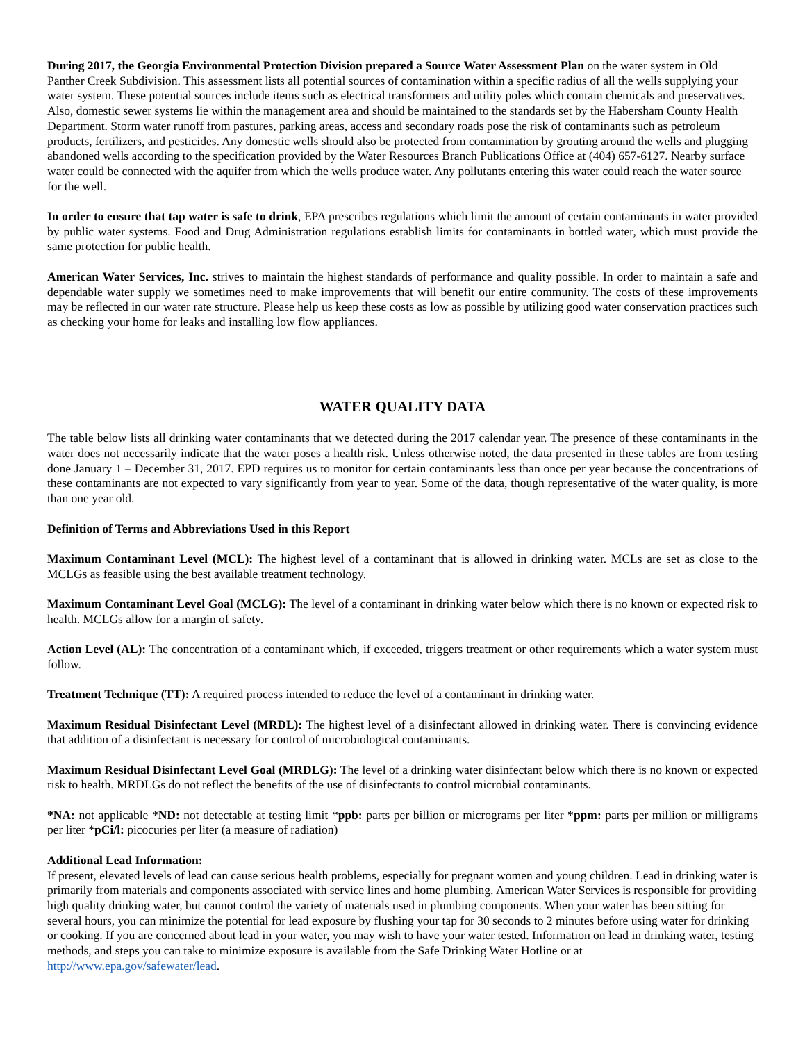During 2017, the Georgia Environmental Protection Division prepared a Source Water Assessment Plan on the water system in Old Panther Creek Subdivision. This assessment lists all potential sources of contamination within a specific radius of all the wells supplying your water system. These potential sources include items such as electrical transformers and utility poles which contain chemicals and preservatives. Also, domestic sewer systems lie within the management area and should be maintained to the standards set by the Habersham County Health Department. Storm water runoff from pastures, parking areas, access and secondary roads pose the risk of contaminants such as petroleum products, fertilizers, and pesticides. Any domestic wells should also be protected from contamination by grouting around the wells and plugging abandoned wells according to the specification provided by the Water Resources Branch Publications Office at (404) 657-6127. Nearby surface water could be connected with the aquifer from which the wells produce water. Any pollutants entering this water could reach the water source for the well.
In order to ensure that tap water is safe to drink, EPA prescribes regulations which limit the amount of certain contaminants in water provided by public water systems. Food and Drug Administration regulations establish limits for contaminants in bottled water, which must provide the same protection for public health.
American Water Services, Inc. strives to maintain the highest standards of performance and quality possible. In order to maintain a safe and dependable water supply we sometimes need to make improvements that will benefit our entire community. The costs of these improvements may be reflected in our water rate structure. Please help us keep these costs as low as possible by utilizing good water conservation practices such as checking your home for leaks and installing low flow appliances.
WATER QUALITY DATA
The table below lists all drinking water contaminants that we detected during the 2017 calendar year. The presence of these contaminants in the water does not necessarily indicate that the water poses a health risk. Unless otherwise noted, the data presented in these tables are from testing done January 1 – December 31, 2017. EPD requires us to monitor for certain contaminants less than once per year because the concentrations of these contaminants are not expected to vary significantly from year to year. Some of the data, though representative of the water quality, is more than one year old.
Definition of Terms and Abbreviations Used in this Report
Maximum Contaminant Level (MCL): The highest level of a contaminant that is allowed in drinking water. MCLs are set as close to the MCLGs as feasible using the best available treatment technology.
Maximum Contaminant Level Goal (MCLG): The level of a contaminant in drinking water below which there is no known or expected risk to health. MCLGs allow for a margin of safety.
Action Level (AL): The concentration of a contaminant which, if exceeded, triggers treatment or other requirements which a water system must follow.
Treatment Technique (TT): A required process intended to reduce the level of a contaminant in drinking water.
Maximum Residual Disinfectant Level (MRDL): The highest level of a disinfectant allowed in drinking water. There is convincing evidence that addition of a disinfectant is necessary for control of microbiological contaminants.
Maximum Residual Disinfectant Level Goal (MRDLG): The level of a drinking water disinfectant below which there is no known or expected risk to health. MRDLGs do not reflect the benefits of the use of disinfectants to control microbial contaminants.
*NA: not applicable *ND: not detectable at testing limit *ppb: parts per billion or micrograms per liter *ppm: parts per million or milligrams per liter *pCi/l: picocuries per liter (a measure of radiation)
Additional Lead Information:
If present, elevated levels of lead can cause serious health problems, especially for pregnant women and young children. Lead in drinking water is primarily from materials and components associated with service lines and home plumbing. American Water Services is responsible for providing high quality drinking water, but cannot control the variety of materials used in plumbing components. When your water has been sitting for several hours, you can minimize the potential for lead exposure by flushing your tap for 30 seconds to 2 minutes before using water for drinking or cooking. If you are concerned about lead in your water, you may wish to have your water tested. Information on lead in drinking water, testing methods, and steps you can take to minimize exposure is available from the Safe Drinking Water Hotline or at http://www.epa.gov/safewater/lead.